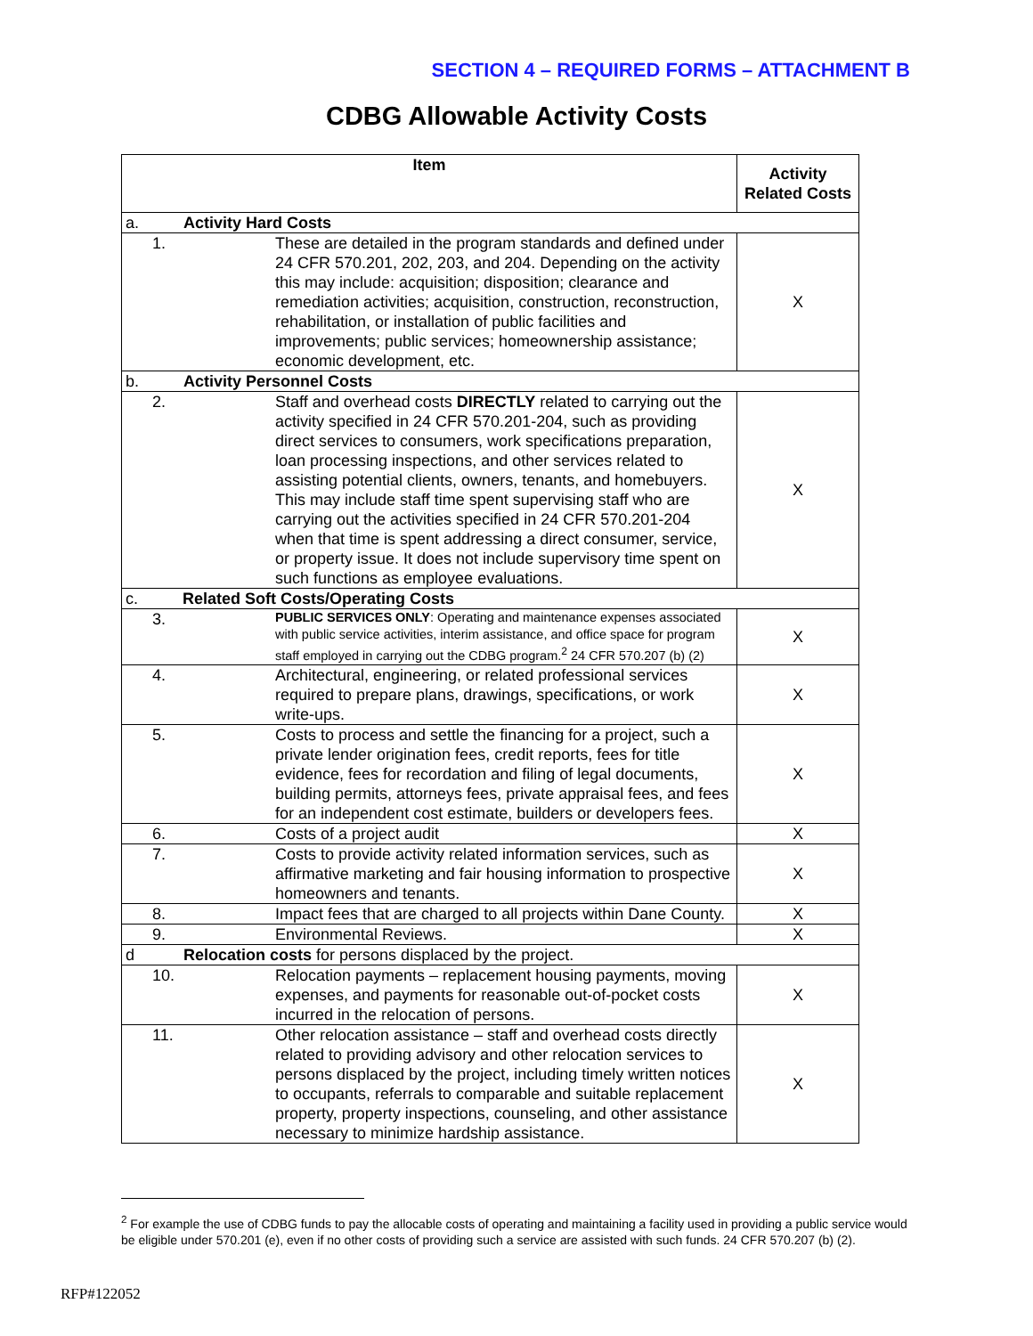SECTION 4 – REQUIRED FORMS – ATTACHMENT B
CDBG Allowable Activity Costs
| Item | | Activity Related Costs |
| --- | --- | --- |
| a. Activity Hard Costs | | |
| 1. | These are detailed in the program standards and defined under 24 CFR 570.201, 202, 203, and 204. Depending on the activity this may include: acquisition; disposition; clearance and remediation activities; acquisition, construction, reconstruction, rehabilitation, or installation of public facilities and improvements; public services; homeownership assistance; economic development, etc. | X |
| b. Activity Personnel Costs | | |
| 2. | Staff and overhead costs DIRECTLY related to carrying out the activity specified in 24 CFR 570.201-204, such as providing direct services to consumers, work specifications preparation, loan processing inspections, and other services related to assisting potential clients, owners, tenants, and homebuyers. This may include staff time spent supervising staff who are carrying out the activities specified in 24 CFR 570.201-204 when that time is spent addressing a direct consumer, service, or property issue. It does not include supervisory time spent on such functions as employee evaluations. | X |
| c. Related Soft Costs/Operating Costs | | |
| 3. | PUBLIC SERVICES ONLY : Operating and maintenance expenses associated with public service activities, interim assistance, and office space for program staff employed in carrying out the CDBG program.<sup>2</sup> 24 CFR 570.207 (b) (2) | X |
| 4. | Architectural, engineering, or related professional services required to prepare plans, drawings, specifications, or work write-ups. | X |
| 5. | Costs to process and settle the financing for a project, such a private lender origination fees, credit reports, fees for title evidence, fees for recordation and filing of legal documents, building permits, attorneys fees, private appraisal fees, and fees for an independent cost estimate, builders or developers fees. | X |
| 6. | Costs of a project audit | X |
| 7. | Costs to provide activity related information services, such as affirmative marketing and fair housing information to prospective homeowners and tenants. | X |
| 8. | Impact fees that are charged to all projects within Dane County. | X |
| 9. | Environmental Reviews. | X |
| d Relocation costs for persons displaced by the project. | | |
| 10. | Relocation payments – replacement housing payments, moving expenses, and payments for reasonable out-of-pocket costs incurred in the relocation of persons. | X |
| 11. | Other relocation assistance – staff and overhead costs directly related to providing advisory and other relocation services to persons displaced by the project, including timely written notices to occupants, referrals to comparable and suitable replacement property, property inspections, counseling, and other assistance necessary to minimize hardship assistance. | X |
<sup>2</sup> For example the use of CDBG funds to pay the allocable costs of operating and maintaining a facility used in providing a public service would be eligible under 570.201 (e), even if no other costs of providing such a service are assisted with such funds. 24 CFR 570.207 (b) (2).
RFP#122052